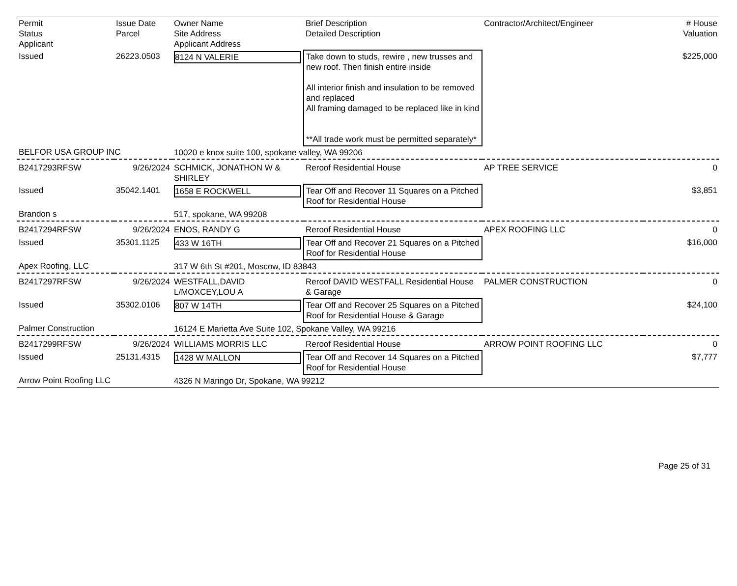| Permit Status Applicant | Issue Date Parcel | Owner Name Site Address Applicant Address | Brief Description Detailed Description | Contractor/Architect/Engineer | # House Valuation |
| Issued | 26223.0503 | 8124 N VALERIE | Take down to studs, rewire , new trusses and new roof. Then finish entire inside All interior finish and insulation to be removed and replaced All framing damaged to be replaced like in kind **All trade work must be permitted separately* | | $225,000 |
| BELFOR USA GROUP INC | | 10020 e knox suite 100, spokane valley, WA 99206 | | | |
| B2417293RFSW | 9/26/2024 | SCHMICK, JONATHON W & SHIRLEY | Reroof Residential House | AP TREE SERVICE | 0 |
| Issued | 35042.1401 | 1658 E ROCKWELL | Tear Off and Recover 11 Squares on a Pitched Roof for Residential House | | $3,851 |
| Brandon s | | 517, spokane, WA 99208 | | | |
| B2417294RFSW | 9/26/2024 | ENOS, RANDY G | Reroof Residential House | APEX ROOFING LLC | 0 |
| Issued | 35301.1125 | 433 W 16TH | Tear Off and Recover 21 Squares on a Pitched Roof for Residential House | | $16,000 |
| Apex Roofing, LLC | | 317 W 6th St #201, Moscow, ID 83843 | | | |
| B2417297RFSW | 9/26/2024 | WESTFALL,DAVID L/MOXCEY,LOU A | Reroof DAVID WESTFALL Residential House & Garage | PALMER CONSTRUCTION | 0 |
| Issued | 35302.0106 | 807 W 14TH | Tear Off and Recover 25 Squares on a Pitched Roof for Residential House & Garage | | $24,100 |
| Palmer Construction | | 16124 E Marietta Ave Suite 102, Spokane Valley, WA 99216 | | | |
| B2417299RFSW | 9/26/2024 | WILLIAMS MORRIS LLC | Reroof Residential House | ARROW POINT ROOFING LLC | 0 |
| Issued | 25131.4315 | 1428 W MALLON | Tear Off and Recover 14 Squares on a Pitched Roof for Residential House | | $7,777 |
| Arrow Point Roofing LLC | | 4326 N Maringo Dr, Spokane, WA 99212 | | | |
Page 25 of 31